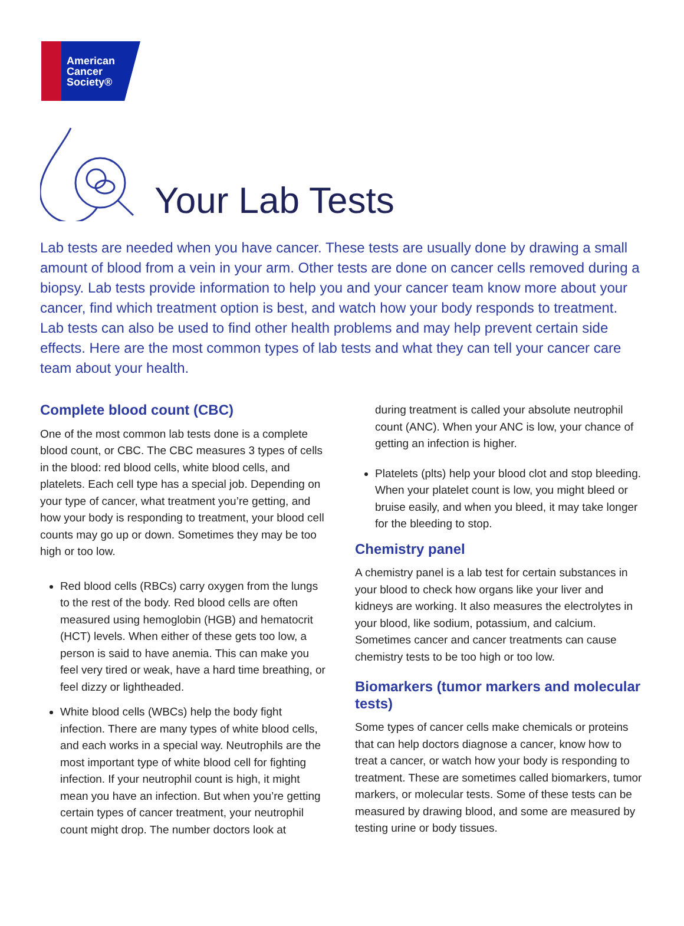American
Cancer
Society®
Your Lab Tests
Lab tests are needed when you have cancer. These tests are usually done by drawing a small amount of blood from a vein in your arm. Other tests are done on cancer cells removed during a biopsy. Lab tests provide information to help you and your cancer team know more about your cancer, find which treatment option is best, and watch how your body responds to treatment. Lab tests can also be used to find other health problems and may help prevent certain side effects. Here are the most common types of lab tests and what they can tell your cancer care team about your health.
Complete blood count (CBC)
One of the most common lab tests done is a complete blood count, or CBC. The CBC measures 3 types of cells in the blood: red blood cells, white blood cells, and platelets. Each cell type has a special job. Depending on your type of cancer, what treatment you’re getting, and how your body is responding to treatment, your blood cell counts may go up or down. Sometimes they may be too high or too low.
Red blood cells (RBCs) carry oxygen from the lungs to the rest of the body. Red blood cells are often measured using hemoglobin (HGB) and hematocrit (HCT) levels. When either of these gets too low, a person is said to have anemia. This can make you feel very tired or weak, have a hard time breathing, or feel dizzy or lightheaded.
White blood cells (WBCs) help the body fight infection. There are many types of white blood cells, and each works in a special way. Neutrophils are the most important type of white blood cell for fighting infection. If your neutrophil count is high, it might mean you have an infection. But when you’re getting certain types of cancer treatment, your neutrophil count might drop. The number doctors look at
during treatment is called your absolute neutrophil count (ANC). When your ANC is low, your chance of getting an infection is higher.
Platelets (plts) help your blood clot and stop bleeding. When your platelet count is low, you might bleed or bruise easily, and when you bleed, it may take longer for the bleeding to stop.
Chemistry panel
A chemistry panel is a lab test for certain substances in your blood to check how organs like your liver and kidneys are working. It also measures the electrolytes in your blood, like sodium, potassium, and calcium. Sometimes cancer and cancer treatments can cause chemistry tests to be too high or too low.
Biomarkers (tumor markers and molecular tests)
Some types of cancer cells make chemicals or proteins that can help doctors diagnose a cancer, know how to treat a cancer, or watch how your body is responding to treatment. These are sometimes called biomarkers, tumor markers, or molecular tests. Some of these tests can be measured by drawing blood, and some are measured by testing urine or body tissues.